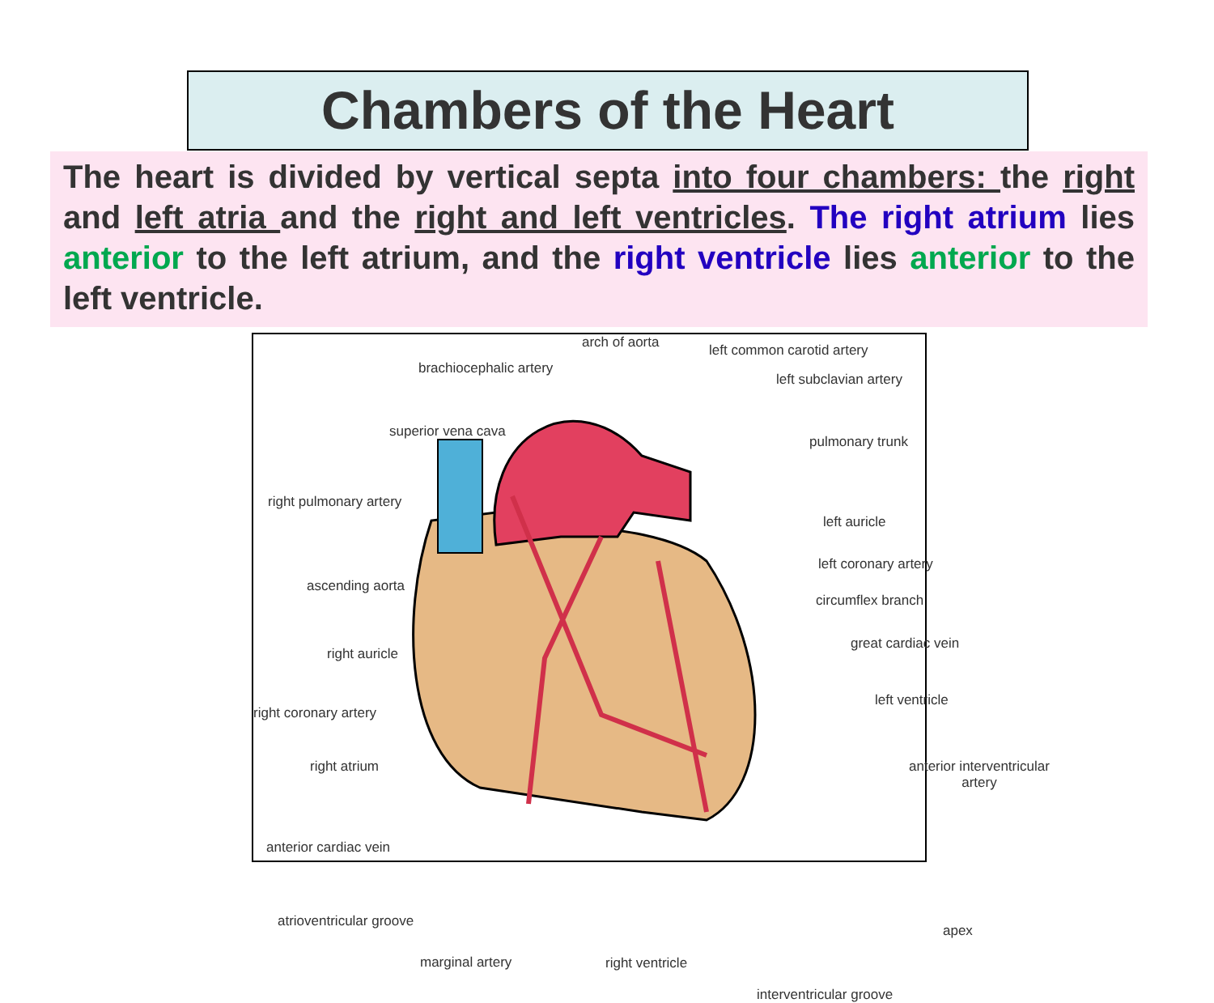Chambers of the Heart
The heart is divided by vertical septa into four chambers: the right and left atria and the right and left ventricles. The right atrium lies anterior to the left atrium, and the right ventricle lies anterior to the left ventricle.
arch of aorta left common carotid artery
brachiocephalic artery
left subclavian artery
superior vena cava
pulmonary trunk
right pulmonary artery
left auricle
left coronary artery
ascending aorta
circumflex branch
great cardiac vein
right auricle
left ventricle
right coronary artery
right atrium anterior interventricular
artery
anterior cardiac vein
atrioventricular groove
apex
marginal artery right ventricle
interventricular groove